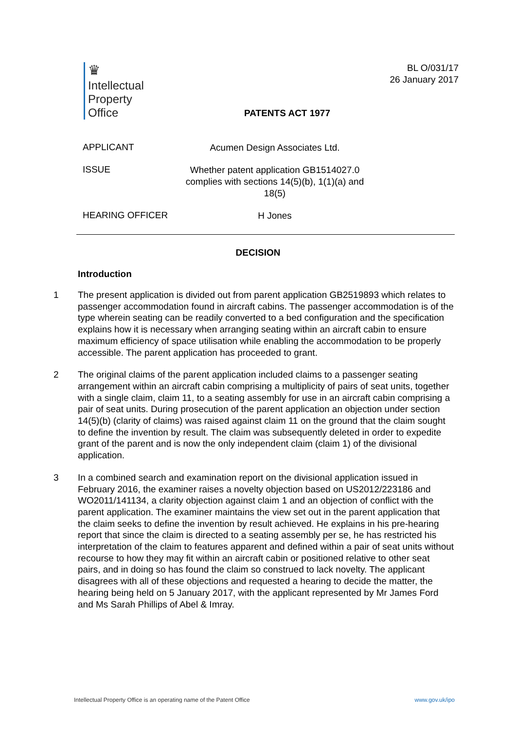♛
Intellectual
Property
Office
BL O/031/17
26 January 2017
PATENTS ACT 1977
APPLICANT
Acumen Design Associates Ltd.
ISSUE
Whether patent application GB1514027.0 complies with sections 14(5)(b), 1(1)(a) and 18(5)
HEARING OFFICER
H Jones
DECISION
Introduction
1 The present application is divided out from parent application GB2519893 which relates to passenger accommodation found in aircraft cabins. The passenger accommodation is of the type wherein seating can be readily converted to a bed configuration and the specification explains how it is necessary when arranging seating within an aircraft cabin to ensure maximum efficiency of space utilisation while enabling the accommodation to be properly accessible. The parent application has proceeded to grant.
2 The original claims of the parent application included claims to a passenger seating arrangement within an aircraft cabin comprising a multiplicity of pairs of seat units, together with a single claim, claim 11, to a seating assembly for use in an aircraft cabin comprising a pair of seat units. During prosecution of the parent application an objection under section 14(5)(b) (clarity of claims) was raised against claim 11 on the ground that the claim sought to define the invention by result. The claim was subsequently deleted in order to expedite grant of the parent and is now the only independent claim (claim 1) of the divisional application.
3 In a combined search and examination report on the divisional application issued in February 2016, the examiner raises a novelty objection based on US2012/223186 and WO2011/141134, a clarity objection against claim 1 and an objection of conflict with the parent application. The examiner maintains the view set out in the parent application that the claim seeks to define the invention by result achieved. He explains in his pre-hearing report that since the claim is directed to a seating assembly per se, he has restricted his interpretation of the claim to features apparent and defined within a pair of seat units without recourse to how they may fit within an aircraft cabin or positioned relative to other seat pairs, and in doing so has found the claim so construed to lack novelty. The applicant disagrees with all of these objections and requested a hearing to decide the matter, the hearing being held on 5 January 2017, with the applicant represented by Mr James Ford and Ms Sarah Phillips of Abel & Imray.
Intellectual Property Office is an operating name of the Patent Office www.gov.uk/ipo